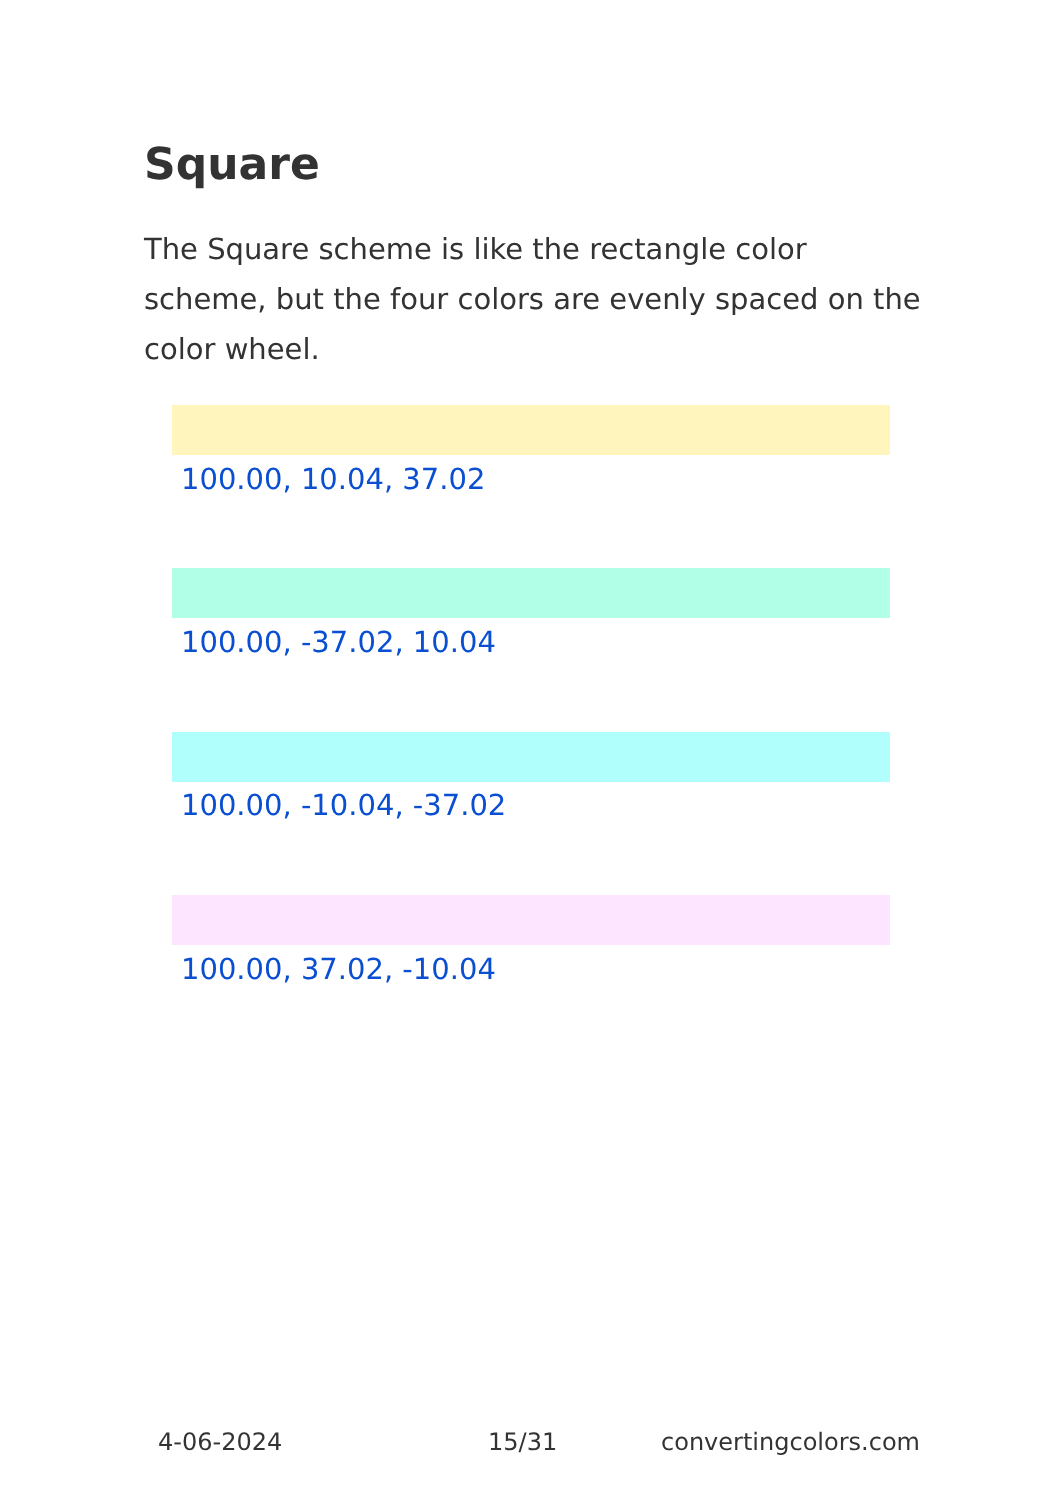Square
The Square scheme is like the rectangle color scheme, but the four colors are evenly spaced on the color wheel.
100.00, 10.04, 37.02
100.00, -37.02, 10.04
100.00, -10.04, -37.02
100.00, 37.02, -10.04
4-06-2024 15/31 convertingcolors.com